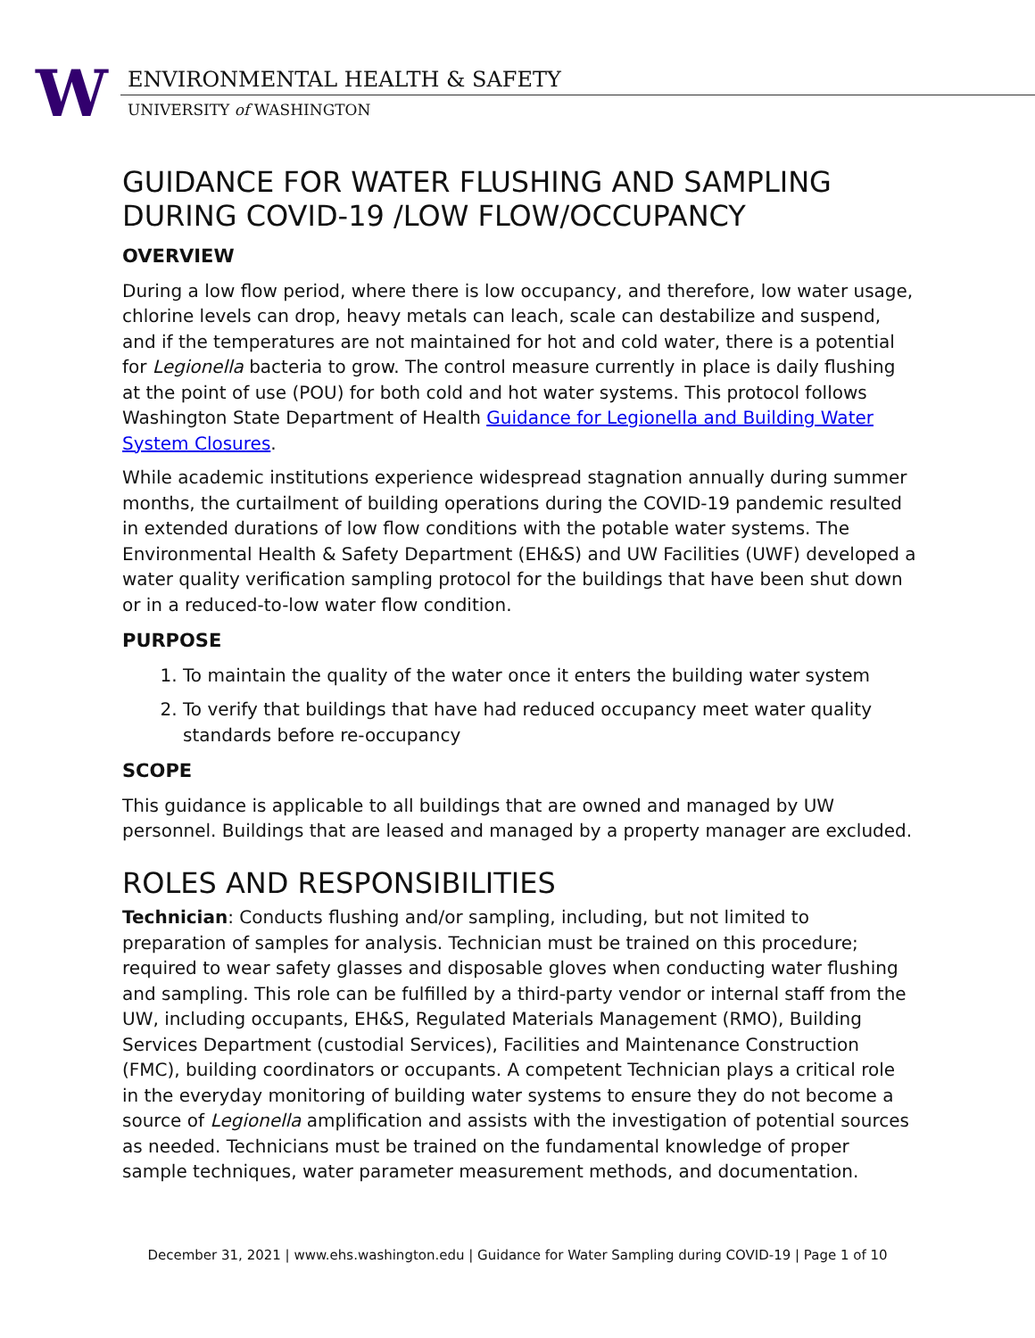W
ENVIRONMENTAL HEALTH & SAFETY
UNIVERSITY of WASHINGTON
GUIDANCE FOR WATER FLUSHING AND SAMPLING DURING COVID-19 /LOW FLOW/OCCUPANCY
OVERVIEW
During a low flow period, where there is low occupancy, and therefore, low water usage, chlorine levels can drop, heavy metals can leach, scale can destabilize and suspend, and if the temperatures are not maintained for hot and cold water, there is a potential for Legionella bacteria to grow. The control measure currently in place is daily flushing at the point of use (POU) for both cold and hot water systems. This protocol follows Washington State Department of Health Guidance for Legionella and Building Water System Closures.
While academic institutions experience widespread stagnation annually during summer months, the curtailment of building operations during the COVID-19 pandemic resulted in extended durations of low flow conditions with the potable water systems. The Environmental Health & Safety Department (EH&S) and UW Facilities (UWF) developed a water quality verification sampling protocol for the buildings that have been shut down or in a reduced-to-low water flow condition.
PURPOSE
1. To maintain the quality of the water once it enters the building water system
2. To verify that buildings that have had reduced occupancy meet water quality standards before re-occupancy
SCOPE
This guidance is applicable to all buildings that are owned and managed by UW personnel. Buildings that are leased and managed by a property manager are excluded.
ROLES AND RESPONSIBILITIES
Technician: Conducts flushing and/or sampling, including, but not limited to preparation of samples for analysis. Technician must be trained on this procedure; required to wear safety glasses and disposable gloves when conducting water flushing and sampling. This role can be fulfilled by a third-party vendor or internal staff from the UW, including occupants, EH&S, Regulated Materials Management (RMO), Building Services Department (custodial Services), Facilities and Maintenance Construction (FMC), building coordinators or occupants. A competent Technician plays a critical role in the everyday monitoring of building water systems to ensure they do not become a source of Legionella amplification and assists with the investigation of potential sources as needed. Technicians must be trained on the fundamental knowledge of proper sample techniques, water parameter measurement methods, and documentation.
December 31, 2021 | www.ehs.washington.edu | Guidance for Water Sampling during COVID-19 | Page 1 of 10